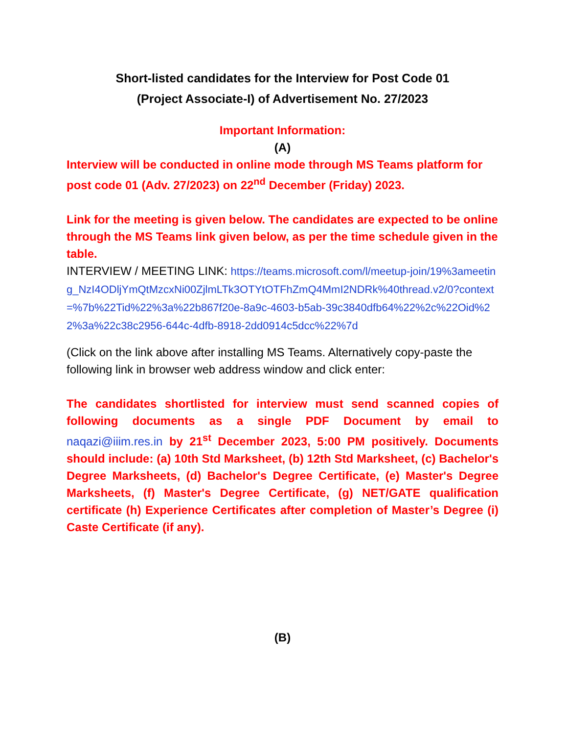Short-listed candidates for the Interview for Post Code 01
(Project Associate-I) of Advertisement No. 27/2023
Important Information:
(A)
Interview will be conducted in online mode through MS Teams platform for post code 01 (Adv. 27/2023) on 22<sup>nd</sup> December (Friday) 2023.
Link for the meeting is given below. The candidates are expected to be online through the MS Teams link given below, as per the time schedule given in the table.
INTERVIEW / MEETING LINK: https://teams.microsoft.com/l/meetup-join/19%3ameeting_NzI4ODljYmQtMzcxNi00ZjlmLTk3OTYtOTFhZmQ4MmI2NDRk%40thread.v2/0?context=%7b%22Tid%22%3a%22b867f20e-8a9c-4603-b5ab-39c3840dfb64%22%2c%22Oid%22%3a%22c38c2956-644c-4dfb-8918-2dd0914c5dcc%22%7d
(Click on the link above after installing MS Teams. Alternatively copy-paste the following link in browser web address window and click enter:
The candidates shortlisted for interview must send scanned copies of following documents as a single PDF Document by email to naqazi@iiim.res.in by 21<sup>st</sup> December 2023, 5:00 PM positively. Documents should include: (a) 10th Std Marksheet, (b) 12th Std Marksheet, (c) Bachelor's Degree Marksheets, (d) Bachelor's Degree Certificate, (e) Master's Degree Marksheets, (f) Master's Degree Certificate, (g) NET/GATE qualification certificate (h) Experience Certificates after completion of Master’s Degree (i) Caste Certificate (if any).
(B)